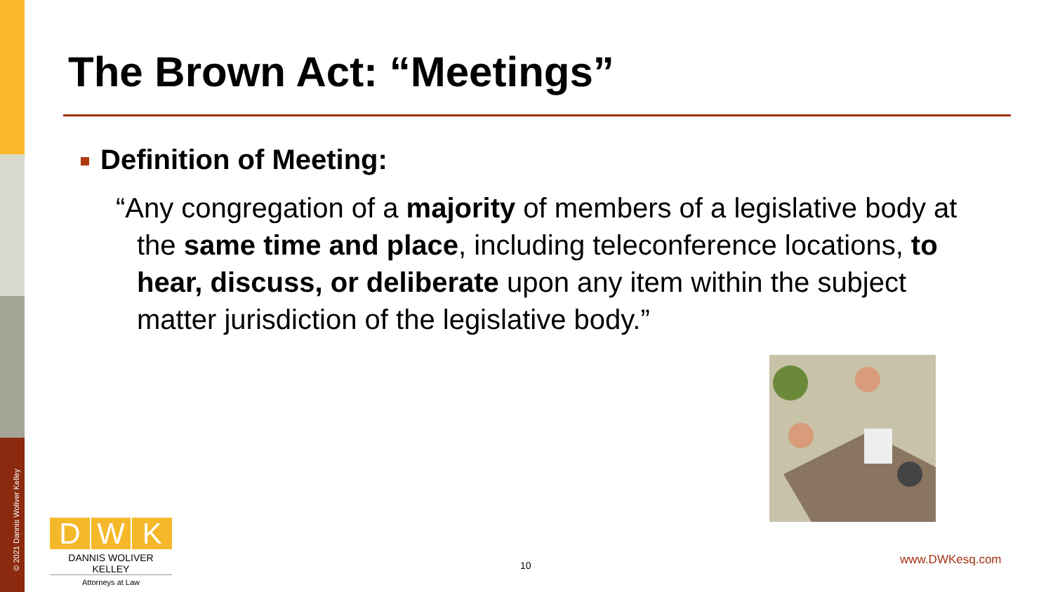© 2021 Dannis Woliver Kelley
The Brown Act: “Meetings”
Definition of Meeting:
“Any congregation of a majority of members of a legislative body at the same time and place, including teleconference locations, to hear, discuss, or deliberate upon any item within the subject matter jurisdiction of the legislative body.”
D W K
DANNIS WOLIVER KELLEY
Attorneys at Law
10 www.DWKesq.com